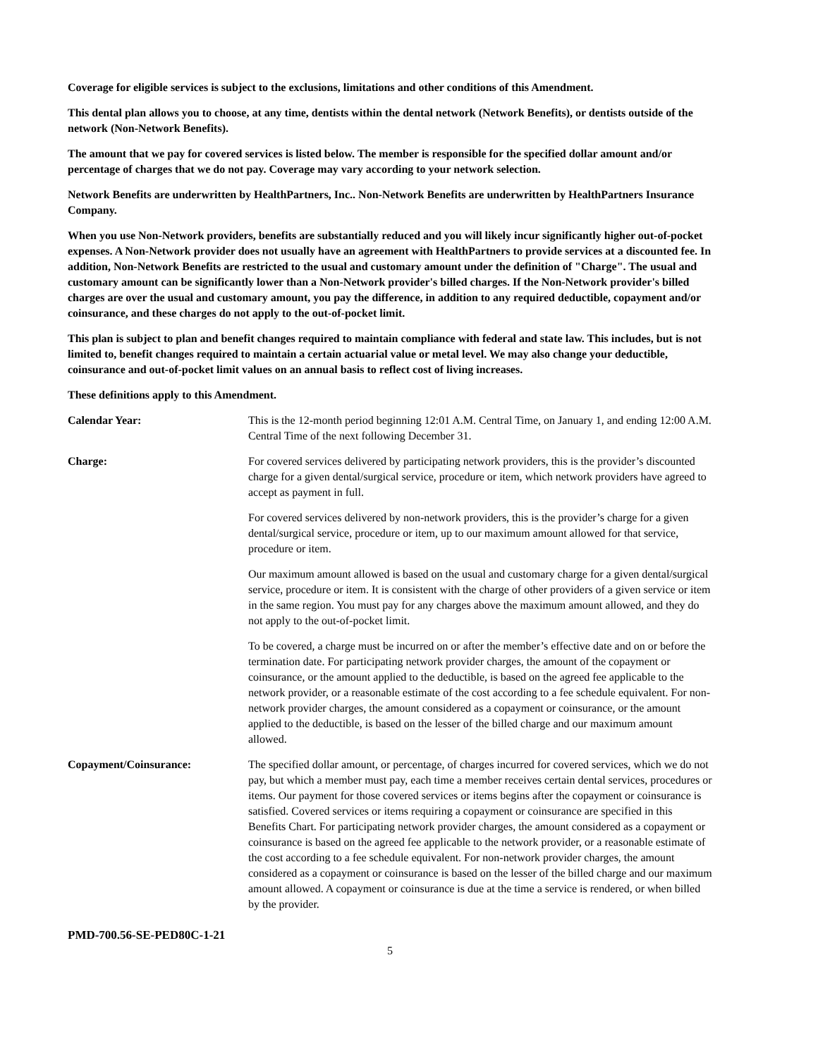Coverage for eligible services is subject to the exclusions, limitations and other conditions of this Amendment.
This dental plan allows you to choose, at any time, dentists within the dental network (Network Benefits), or dentists outside of the network (Non-Network Benefits).
The amount that we pay for covered services is listed below. The member is responsible for the specified dollar amount and/or percentage of charges that we do not pay. Coverage may vary according to your network selection.
Network Benefits are underwritten by HealthPartners, Inc.. Non-Network Benefits are underwritten by HealthPartners Insurance Company.
When you use Non-Network providers, benefits are substantially reduced and you will likely incur significantly higher out-of-pocket expenses. A Non-Network provider does not usually have an agreement with HealthPartners to provide services at a discounted fee. In addition, Non-Network Benefits are restricted to the usual and customary amount under the definition of "Charge". The usual and customary amount can be significantly lower than a Non-Network provider's billed charges. If the Non-Network provider's billed charges are over the usual and customary amount, you pay the difference, in addition to any required deductible, copayment and/or coinsurance, and these charges do not apply to the out-of-pocket limit.
This plan is subject to plan and benefit changes required to maintain compliance with federal and state law. This includes, but is not limited to, benefit changes required to maintain a certain actuarial value or metal level. We may also change your deductible, coinsurance and out-of-pocket limit values on an annual basis to reflect cost of living increases.
These definitions apply to this Amendment.
Calendar Year: This is the 12-month period beginning 12:01 A.M. Central Time, on January 1, and ending 12:00 A.M. Central Time of the next following December 31.
Charge: For covered services delivered by participating network providers, this is the provider’s discounted charge for a given dental/surgical service, procedure or item, which network providers have agreed to accept as payment in full.
For covered services delivered by non-network providers, this is the provider’s charge for a given dental/surgical service, procedure or item, up to our maximum amount allowed for that service, procedure or item.
Our maximum amount allowed is based on the usual and customary charge for a given dental/surgical service, procedure or item. It is consistent with the charge of other providers of a given service or item in the same region. You must pay for any charges above the maximum amount allowed, and they do not apply to the out-of-pocket limit.
To be covered, a charge must be incurred on or after the member’s effective date and on or before the termination date. For participating network provider charges, the amount of the copayment or coinsurance, or the amount applied to the deductible, is based on the agreed fee applicable to the network provider, or a reasonable estimate of the cost according to a fee schedule equivalent. For non-network provider charges, the amount considered as a copayment or coinsurance, or the amount applied to the deductible, is based on the lesser of the billed charge and our maximum amount allowed.
Copayment/Coinsurance: The specified dollar amount, or percentage, of charges incurred for covered services, which we do not pay, but which a member must pay, each time a member receives certain dental services, procedures or items. Our payment for those covered services or items begins after the copayment or coinsurance is satisfied. Covered services or items requiring a copayment or coinsurance are specified in this Benefits Chart. For participating network provider charges, the amount considered as a copayment or coinsurance is based on the agreed fee applicable to the network provider, or a reasonable estimate of the cost according to a fee schedule equivalent. For non-network provider charges, the amount considered as a copayment or coinsurance is based on the lesser of the billed charge and our maximum amount allowed. A copayment or coinsurance is due at the time a service is rendered, or when billed by the provider.
PMD-700.56-SE-PED80C-1-21
5